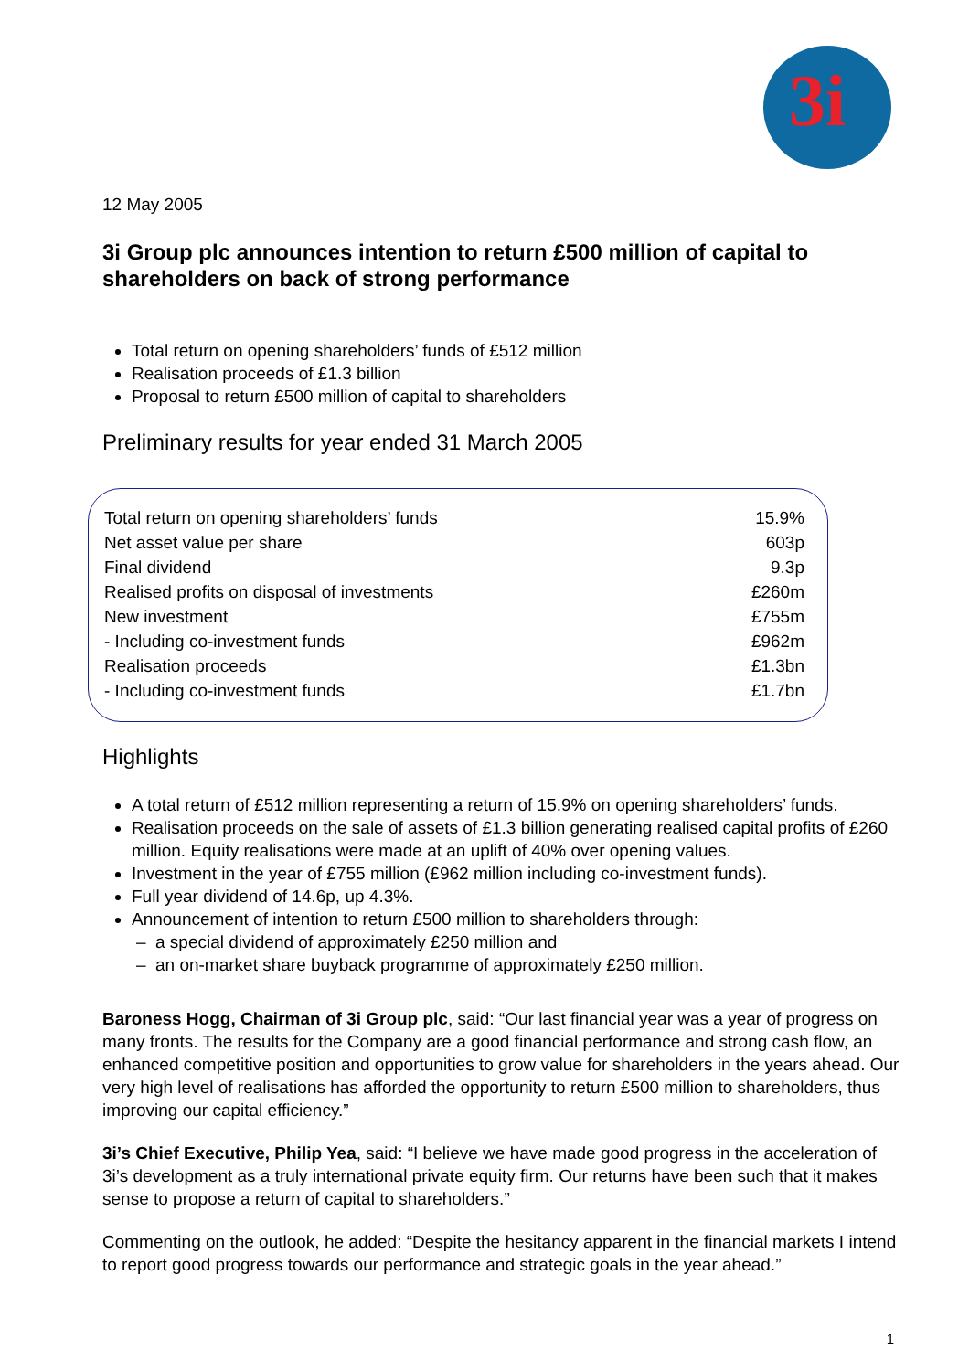3i
12 May 2005
3i Group plc announces intention to return £500 million of capital to shareholders on back of strong performance
Total return on opening shareholders’ funds of £512 million
Realisation proceeds of £1.3 billion
Proposal to return £500 million of capital to shareholders
Preliminary results for year ended 31 March 2005
| Total return on opening shareholders’ funds | 15.9% |
| Net asset value per share | 603p |
| Final dividend | 9.3p |
| Realised profits on disposal of investments | £260m |
| New investment | £755m |
| - Including co-investment funds | £962m |
| Realisation proceeds | £1.3bn |
| - Including co-investment funds | £1.7bn |
Highlights
A total return of £512 million representing a return of 15.9% on opening shareholders’ funds.
Realisation proceeds on the sale of assets of £1.3 billion generating realised capital profits of £260 million. Equity realisations were made at an uplift of 40% over opening values.
Investment in the year of £755 million (£962 million including co-investment funds).
Full year dividend of 14.6p, up 4.3%.
Announcement of intention to return £500 million to shareholders through:
a special dividend of approximately £250 million and
an on-market share buyback programme of approximately £250 million.
Baroness Hogg, Chairman of 3i Group plc, said: “Our last financial year was a year of progress on many fronts. The results for the Company are a good financial performance and strong cash flow, an enhanced competitive position and opportunities to grow value for shareholders in the years ahead. Our very high level of realisations has afforded the opportunity to return £500 million to shareholders, thus improving our capital efficiency.”
3i’s Chief Executive, Philip Yea, said: “I believe we have made good progress in the acceleration of 3i’s development as a truly international private equity firm. Our returns have been such that it makes sense to propose a return of capital to shareholders.”
Commenting on the outlook, he added: “Despite the hesitancy apparent in the financial markets I intend to report good progress towards our performance and strategic goals in the year ahead.”
1